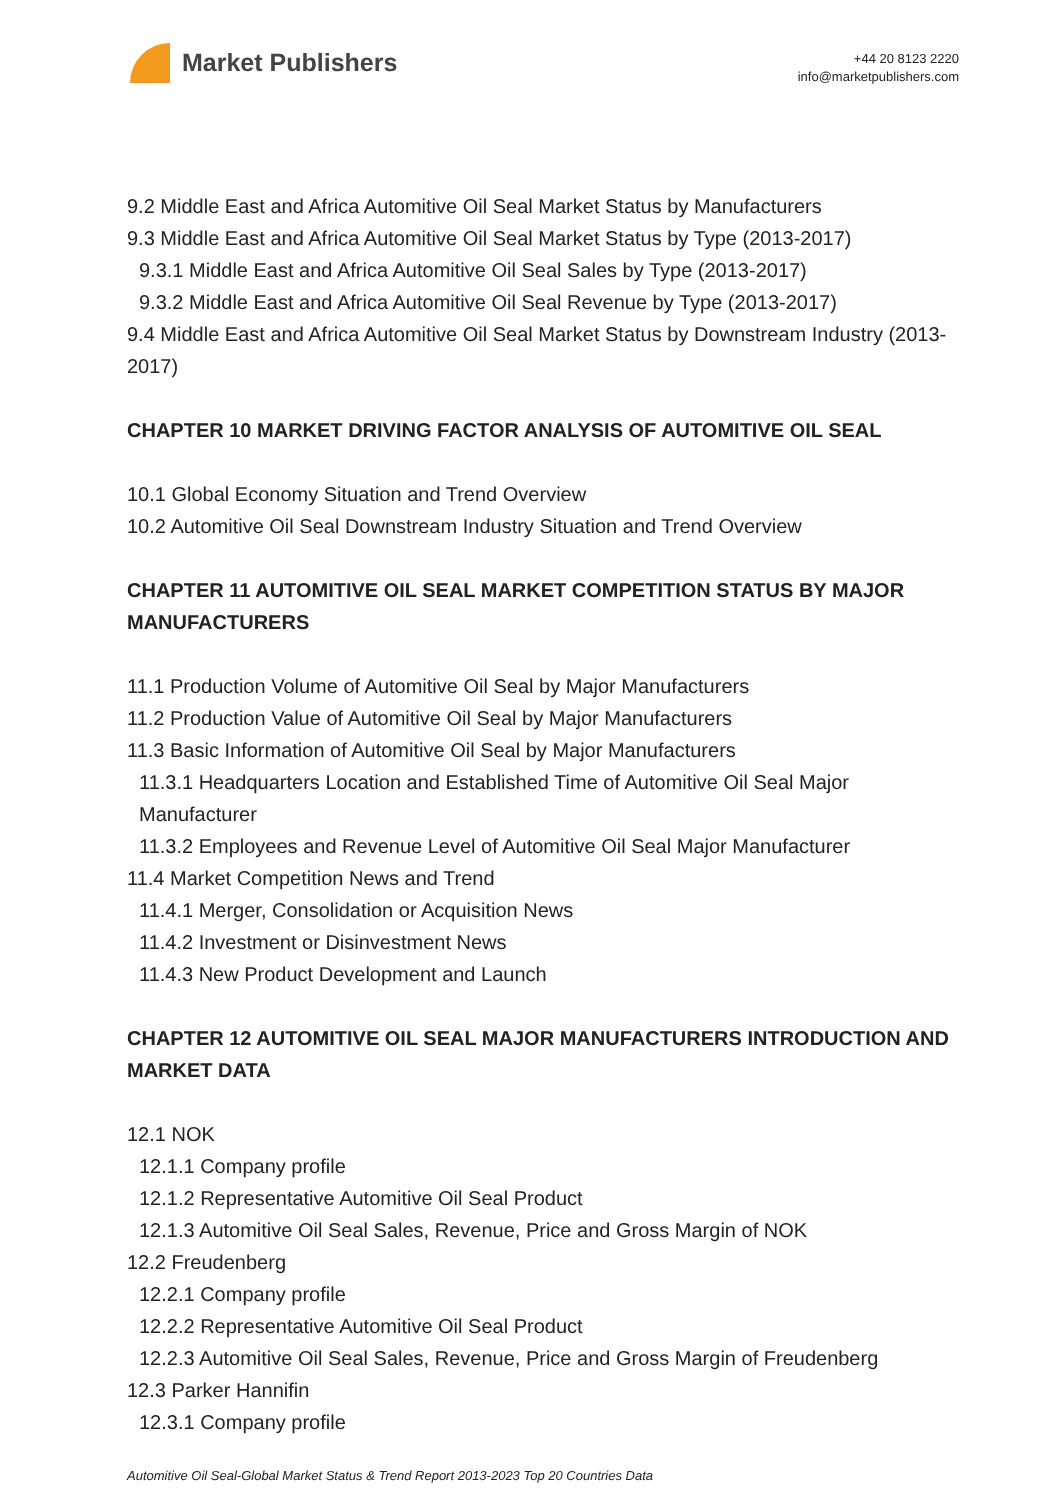Market Publishers
+44 20 8123 2220
info@marketpublishers.com
9.2 Middle East and Africa Automitive Oil Seal Market Status by Manufacturers
9.3 Middle East and Africa Automitive Oil Seal Market Status by Type (2013-2017)
9.3.1 Middle East and Africa Automitive Oil Seal Sales by Type (2013-2017)
9.3.2 Middle East and Africa Automitive Oil Seal Revenue by Type (2013-2017)
9.4 Middle East and Africa Automitive Oil Seal Market Status by Downstream Industry (2013-2017)
CHAPTER 10 MARKET DRIVING FACTOR ANALYSIS OF AUTOMITIVE OIL SEAL
10.1 Global Economy Situation and Trend Overview
10.2 Automitive Oil Seal Downstream Industry Situation and Trend Overview
CHAPTER 11 AUTOMITIVE OIL SEAL MARKET COMPETITION STATUS BY MAJOR MANUFACTURERS
11.1 Production Volume of Automitive Oil Seal by Major Manufacturers
11.2 Production Value of Automitive Oil Seal by Major Manufacturers
11.3 Basic Information of Automitive Oil Seal by Major Manufacturers
11.3.1 Headquarters Location and Established Time of Automitive Oil Seal Major Manufacturer
11.3.2 Employees and Revenue Level of Automitive Oil Seal Major Manufacturer
11.4 Market Competition News and Trend
11.4.1 Merger, Consolidation or Acquisition News
11.4.2 Investment or Disinvestment News
11.4.3 New Product Development and Launch
CHAPTER 12 AUTOMITIVE OIL SEAL MAJOR MANUFACTURERS INTRODUCTION AND MARKET DATA
12.1 NOK
12.1.1 Company profile
12.1.2 Representative Automitive Oil Seal Product
12.1.3 Automitive Oil Seal Sales, Revenue, Price and Gross Margin of NOK
12.2 Freudenberg
12.2.1 Company profile
12.2.2 Representative Automitive Oil Seal Product
12.2.3 Automitive Oil Seal Sales, Revenue, Price and Gross Margin of Freudenberg
12.3 Parker Hannifin
12.3.1 Company profile
Automitive Oil Seal-Global Market Status & Trend Report 2013-2023 Top 20 Countries Data